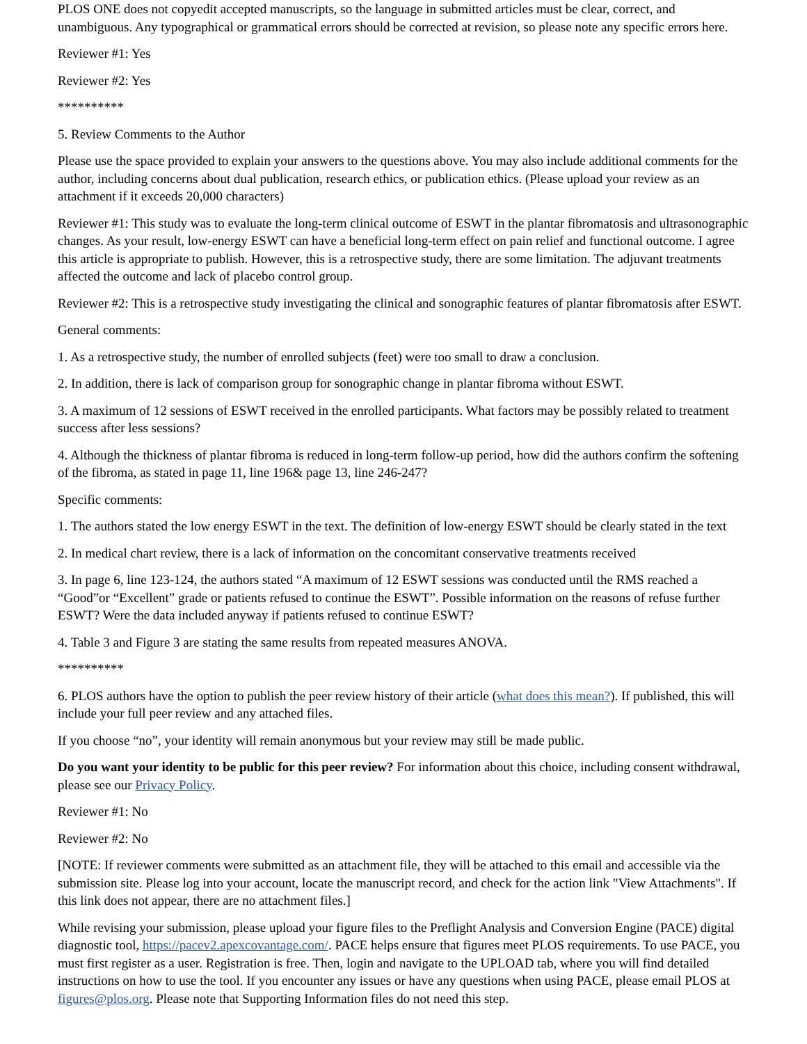PLOS ONE does not copyedit accepted manuscripts, so the language in submitted articles must be clear, correct, and unambiguous. Any typographical or grammatical errors should be corrected at revision, so please note any specific errors here.
Reviewer #1: Yes
Reviewer #2: Yes
**********
5. Review Comments to the Author
Please use the space provided to explain your answers to the questions above. You may also include additional comments for the author, including concerns about dual publication, research ethics, or publication ethics. (Please upload your review as an attachment if it exceeds 20,000 characters)
Reviewer #1: This study was to evaluate the long-term clinical outcome of ESWT in the plantar fibromatosis and ultrasonographic changes. As your result, low-energy ESWT can have a beneficial long-term effect on pain relief and functional outcome. I agree this article is appropriate to publish. However, this is a retrospective study, there are some limitation. The adjuvant treatments affected the outcome and lack of placebo control group.
Reviewer #2: This is a retrospective study investigating the clinical and sonographic features of plantar fibromatosis after ESWT.
General comments:
1. As a retrospective study, the number of enrolled subjects (feet) were too small to draw a conclusion.
2. In addition, there is lack of comparison group for sonographic change in plantar fibroma without ESWT.
3. A maximum of 12 sessions of ESWT received in the enrolled participants. What factors may be possibly related to treatment success after less sessions?
4. Although the thickness of plantar fibroma is reduced in long-term follow-up period, how did the authors confirm the softening of the fibroma, as stated in page 11, line 196& page 13, line 246-247?
Specific comments:
1. The authors stated the low energy ESWT in the text. The definition of low-energy ESWT should be clearly stated in the text
2. In medical chart review, there is a lack of information on the concomitant conservative treatments received
3. In page 6, line 123-124, the authors stated “A maximum of 12 ESWT sessions was conducted until the RMS reached a “Good”or “Excellent” grade or patients refused to continue the ESWT”. Possible information on the reasons of refuse further ESWT? Were the data included anyway if patients refused to continue ESWT?
4. Table 3 and Figure 3 are stating the same results from repeated measures ANOVA.
**********
6. PLOS authors have the option to publish the peer review history of their article (what does this mean?). If published, this will include your full peer review and any attached files.
If you choose “no”, your identity will remain anonymous but your review may still be made public.
Do you want your identity to be public for this peer review? For information about this choice, including consent withdrawal, please see our Privacy Policy.
Reviewer #1: No
Reviewer #2: No
[NOTE: If reviewer comments were submitted as an attachment file, they will be attached to this email and accessible via the submission site. Please log into your account, locate the manuscript record, and check for the action link "View Attachments". If this link does not appear, there are no attachment files.]
While revising your submission, please upload your figure files to the Preflight Analysis and Conversion Engine (PACE) digital diagnostic tool, https://pacev2.apexcovantage.com/. PACE helps ensure that figures meet PLOS requirements. To use PACE, you must first register as a user. Registration is free. Then, login and navigate to the UPLOAD tab, where you will find detailed instructions on how to use the tool. If you encounter any issues or have any questions when using PACE, please email PLOS at figures@plos.org. Please note that Supporting Information files do not need this step.